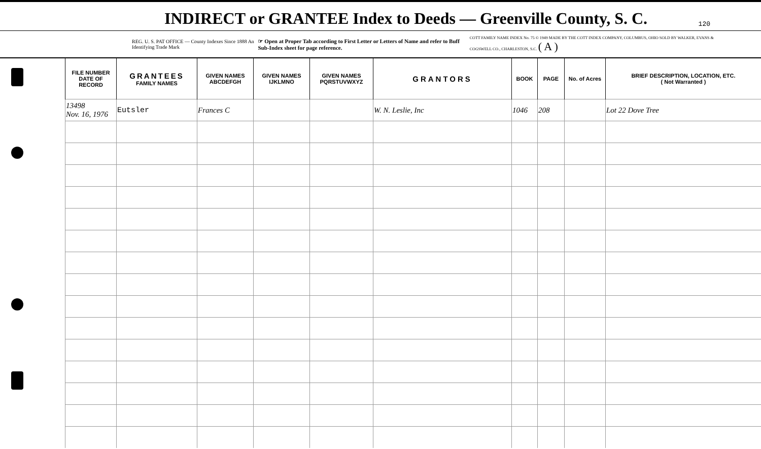INDIRECT or GRANTEE Index to Deeds — Greenville County, S. C.
120
REG. U. S. PAT OFFICE — County Indexes Since 1888 An Identifying Trade Mark
☞ Open at Proper Tab according to First Letter or Letters of Name and refer to Buff Sub-Index sheet for page reference.
COTT FAMILY NAME INDEX No. 75 © 1949 MADE BY THE COTT INDEX COMPANY, COLUMBUS, OHIO SOLD BY WALKER, EVANS & COGSWELL CO., CHARLESTON, S.C. ( A )
| FILE NUMBER DATE OF RECORD | GRANTEES FAMILY NAMES | GIVEN NAMES ABCDEFGH | GIVEN NAMES IJKLMNO | GIVEN NAMES PQRSTUVWXYZ | GRANTORS | BOOK | PAGE | No. of Acres | BRIEF DESCRIPTION, LOCATION, ETC. ( Not Warranted ) |
| --- | --- | --- | --- | --- | --- | --- | --- | --- | --- |
| 13498 Nov. 16, 1976 | Eutsler | Frances C | | | W. N. Leslie, Inc | 1046 | 208 | | Lot 22 Dove Tree |